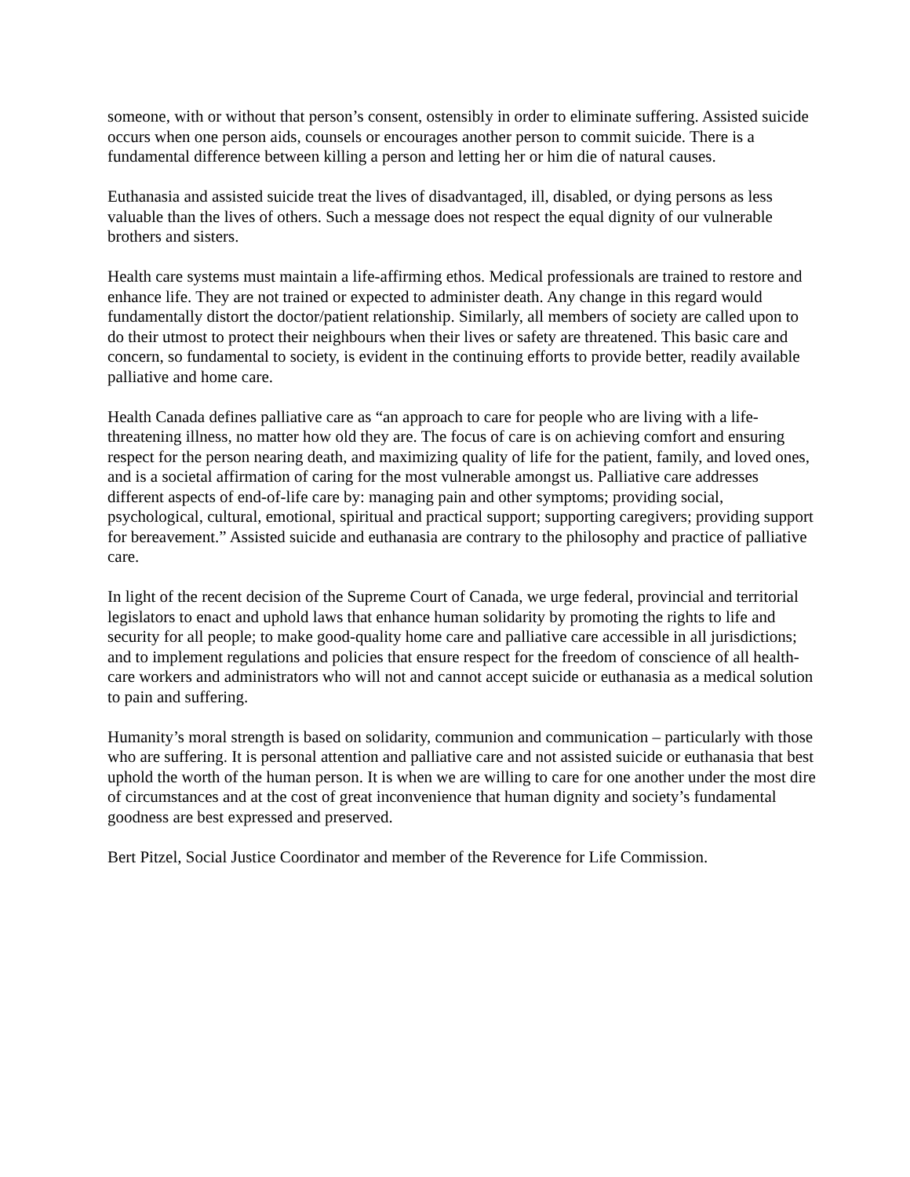someone, with or without that person’s consent, ostensibly in order to eliminate suffering. Assisted suicide occurs when one person aids, counsels or encourages another person to commit suicide. There is a fundamental difference between killing a person and letting her or him die of natural causes.
Euthanasia and assisted suicide treat the lives of disadvantaged, ill, disabled, or dying persons as less valuable than the lives of others. Such a message does not respect the equal dignity of our vulnerable brothers and sisters.
Health care systems must maintain a life-affirming ethos. Medical professionals are trained to restore and enhance life. They are not trained or expected to administer death. Any change in this regard would fundamentally distort the doctor/patient relationship. Similarly, all members of society are called upon to do their utmost to protect their neighbours when their lives or safety are threatened. This basic care and concern, so fundamental to society, is evident in the continuing efforts to provide better, readily available palliative and home care.
Health Canada defines palliative care as “an approach to care for people who are living with a life-threatening illness, no matter how old they are. The focus of care is on achieving comfort and ensuring respect for the person nearing death, and maximizing quality of life for the patient, family, and loved ones, and is a societal affirmation of caring for the most vulnerable amongst us. Palliative care addresses different aspects of end-of-life care by: managing pain and other symptoms; providing social, psychological, cultural, emotional, spiritual and practical support; supporting caregivers; providing support for bereavement.” Assisted suicide and euthanasia are contrary to the philosophy and practice of palliative care.
In light of the recent decision of the Supreme Court of Canada, we urge federal, provincial and territorial legislators to enact and uphold laws that enhance human solidarity by promoting the rights to life and security for all people; to make good-quality home care and palliative care accessible in all jurisdictions; and to implement regulations and policies that ensure respect for the freedom of conscience of all health-care workers and administrators who will not and cannot accept suicide or euthanasia as a medical solution to pain and suffering.
Humanity’s moral strength is based on solidarity, communion and communication – particularly with those who are suffering. It is personal attention and palliative care and not assisted suicide or euthanasia that best uphold the worth of the human person. It is when we are willing to care for one another under the most dire of circumstances and at the cost of great inconvenience that human dignity and society’s fundamental goodness are best expressed and preserved.
Bert Pitzel, Social Justice Coordinator and member of the Reverence for Life Commission.